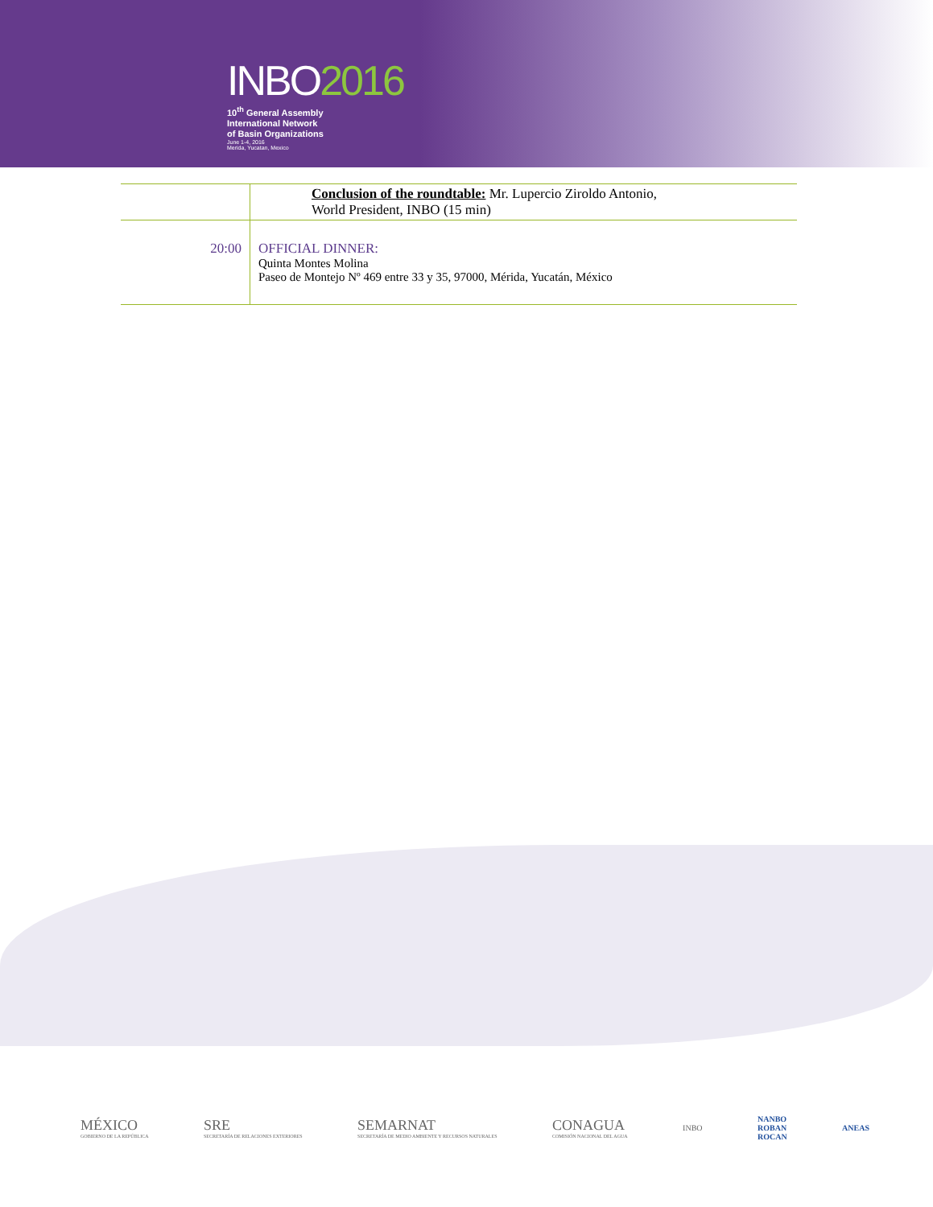INBO2016
10<sup>th</sup> General Assembly
International Network
of Basin Organizations
June 1-4, 2016
Merida, Yucatan, Mexico
| | Conclusion of the roundtable: Mr. Lupercio Ziroldo Antonio, World President, INBO (15 min) |
| 20:00 | OFFICIAL DINNER: Quinta Montes Molina Paseo de Montejo Nº 469 entre 33 y 35, 97000, Mérida, Yucatán, México |
MÉXICO
GOBIERNO DE LA REPÚBLICA
SRE
SECRETARÍA DE RELACIONES EXTERIORES
SEMARNAT
SECRETARÍA DE MEDIO AMBIENTE Y RECURSOS NATURALES
CONAGUA
COMISIÓN NACIONAL DEL AGUA
INBO
NANBO
ROBAN
ROCAN
ANEAS